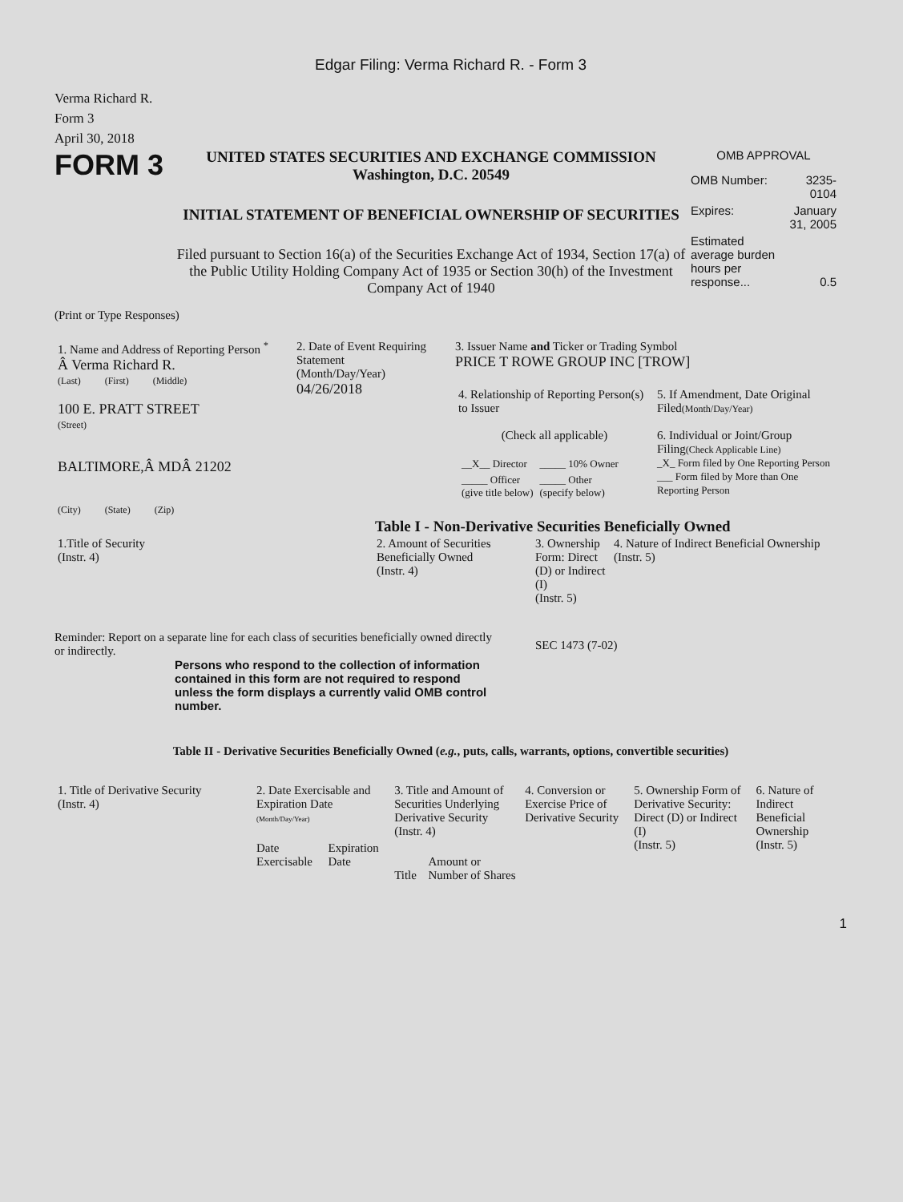Edgar Filing: Verma Richard R. - Form 3
Verma Richard R.
Form 3
April 30, 2018
FORM 3
UNITED STATES SECURITIES AND EXCHANGE COMMISSION
Washington, D.C. 20549
INITIAL STATEMENT OF BENEFICIAL OWNERSHIP OF SECURITIES
Filed pursuant to Section 16(a) of the Securities Exchange Act of 1934, Section 17(a) of the Public Utility Holding Company Act of 1935 or Section 30(h) of the Investment Company Act of 1940
OMB APPROVAL
| OMB Number: | 3235-0104 |
| Expires: | January 31, 2005 |
| Estimated average burden hours per response... | 0.5 |
(Print or Type Responses)
| 1. Name and Address of Reporting Person <sup>*</sup> Â Verma Richard R. (Last) (First) (Middle) 100 E. PRATT STREET (Street) BALTIMORE,Â MDÂ 21202 (City) (State) (Zip) | 2. Date of Event Requiring Statement (Month/Day/Year) 04/26/2018 | 3. Issuer Name and Ticker or Trading Symbol PRICE T ROWE GROUP INC [TROW] / 4. Relationship of Reporting Person(s) to Issuer (Check all applicable) / __X__ Director / _____ 10% Owner / / _____ Officer (give title below) / _____ Other (specify below) / / 5. If Amendment, Date Original Filed (Month/Day/Year) 6. Individual or Joint/Group Filing (Check Applicable Line) _X_ Form filed by One Reporting Person ___ Form filed by More than One Reporting Person / |
Table I - Non-Derivative Securities Beneficially Owned
| 1.Title of Security (Instr. 4) | 2. Amount of Securities Beneficially Owned (Instr. 4) | 3. Ownership Form: Direct (D) or Indirect (I) (Instr. 5) | 4. Nature of Indirect Beneficial Ownership (Instr. 5) |
| --- | --- | --- | --- |
Reminder: Report on a separate line for each class of securities beneficially owned directly or indirectly.
SEC 1473 (7-02)
Persons who respond to the collection of information contained in this form are not required to respond unless the form displays a currently valid OMB control number.
Table II - Derivative Securities Beneficially Owned (e.g., puts, calls, warrants, options, convertible securities)
| 1. Title of Derivative Security (Instr. 4) | 2. Date Exercisable and Expiration Date (Month/Day/Year) | | 3. Title and Amount of Securities Underlying Derivative Security (Instr. 4) | | 4. Conversion or Exercise Price of Derivative Security | 5. Ownership Form of Derivative Security: Direct (D) or Indirect (I) (Instr. 5) | 6. Nature of Indirect Beneficial Ownership (Instr. 5) |
| --- | --- | --- | --- | --- | --- | --- | --- |
| | Date Exercisable | Expiration Date | Title | Amount or Number of Shares | | | |
1